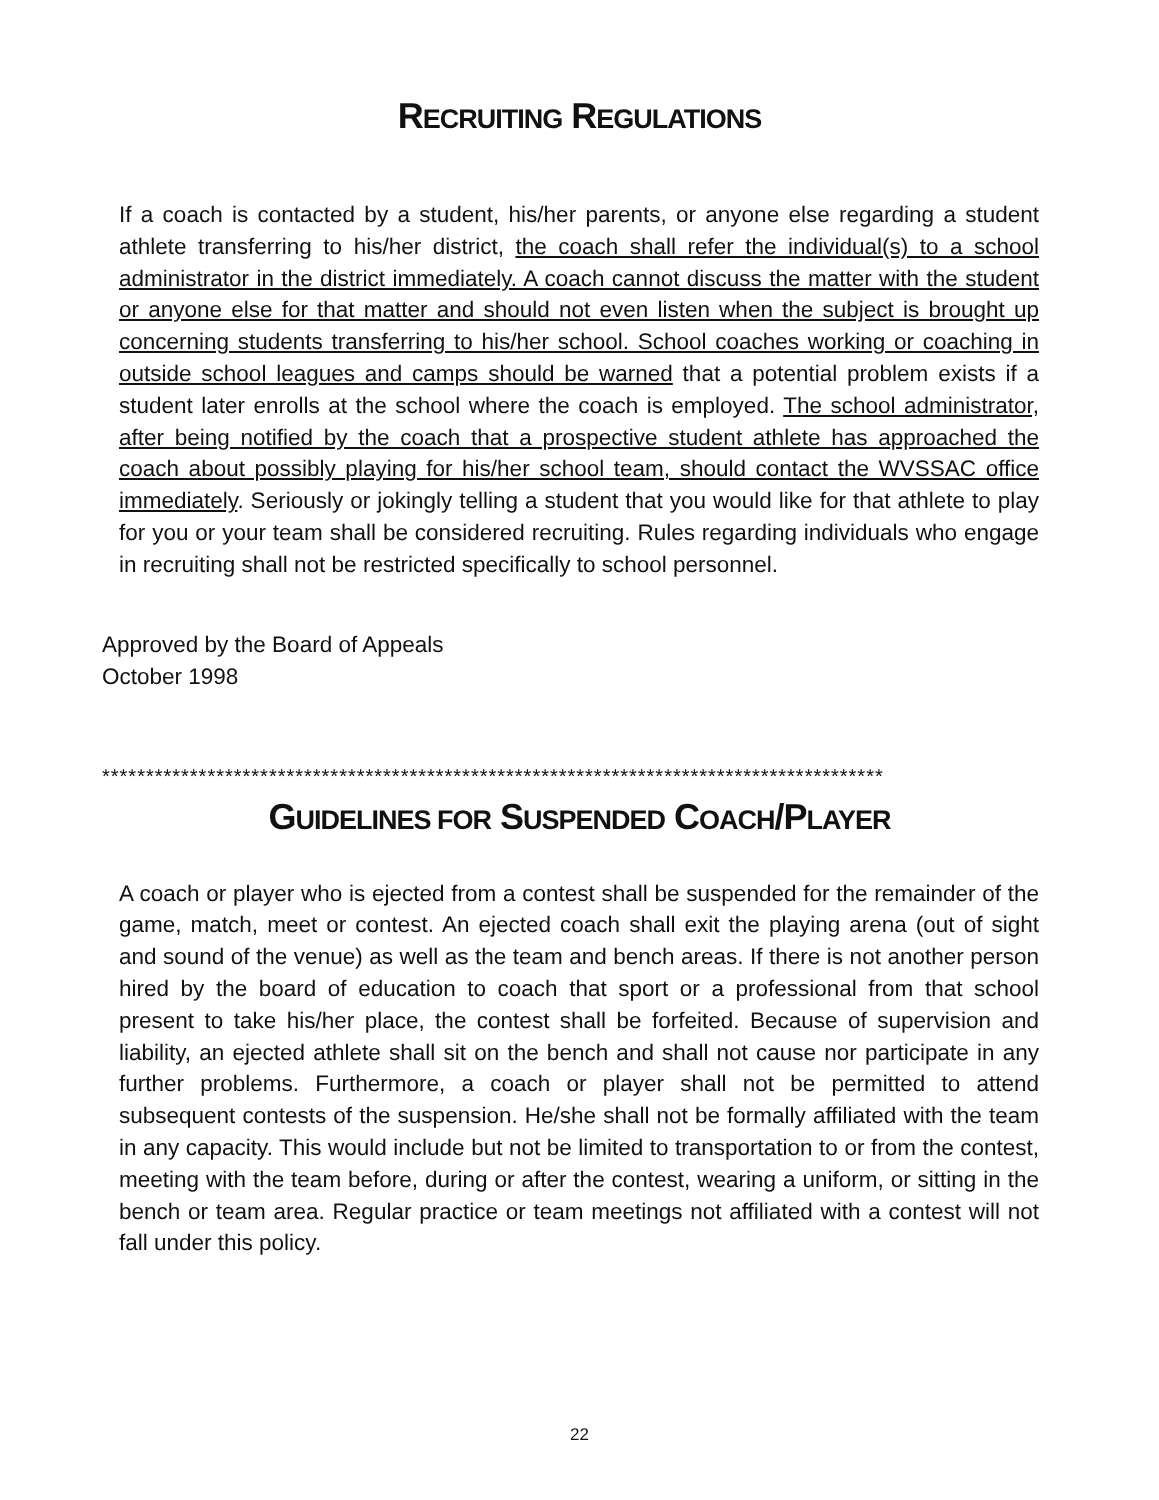RECRUITING REGULATIONS
If a coach is contacted by a student, his/her parents, or anyone else regarding a student athlete transferring to his/her district, the coach shall refer the individual(s) to a school administrator in the district immediately. A coach cannot discuss the matter with the student or anyone else for that matter and should not even listen when the subject is brought up concerning students transferring to his/her school. School coaches working or coaching in outside school leagues and camps should be warned that a potential problem exists if a student later enrolls at the school where the coach is employed. The school administrator, after being notified by the coach that a prospective student athlete has approached the coach about possibly playing for his/her school team, should contact the WVSSAC office immediately. Seriously or jokingly telling a student that you would like for that athlete to play for you or your team shall be considered recruiting. Rules regarding individuals who engage in recruiting shall not be restricted specifically to school personnel.
Approved by the Board of Appeals
October 1998
*****************************************************************************************
GUIDELINES FOR SUSPENDED COACH/PLAYER
A coach or player who is ejected from a contest shall be suspended for the remainder of the game, match, meet or contest. An ejected coach shall exit the playing arena (out of sight and sound of the venue) as well as the team and bench areas. If there is not another person hired by the board of education to coach that sport or a professional from that school present to take his/her place, the contest shall be forfeited. Because of supervision and liability, an ejected athlete shall sit on the bench and shall not cause nor participate in any further problems. Furthermore, a coach or player shall not be permitted to attend subsequent contests of the suspension. He/she shall not be formally affiliated with the team in any capacity. This would include but not be limited to transportation to or from the contest, meeting with the team before, during or after the contest, wearing a uniform, or sitting in the bench or team area. Regular practice or team meetings not affiliated with a contest will not fall under this policy.
22